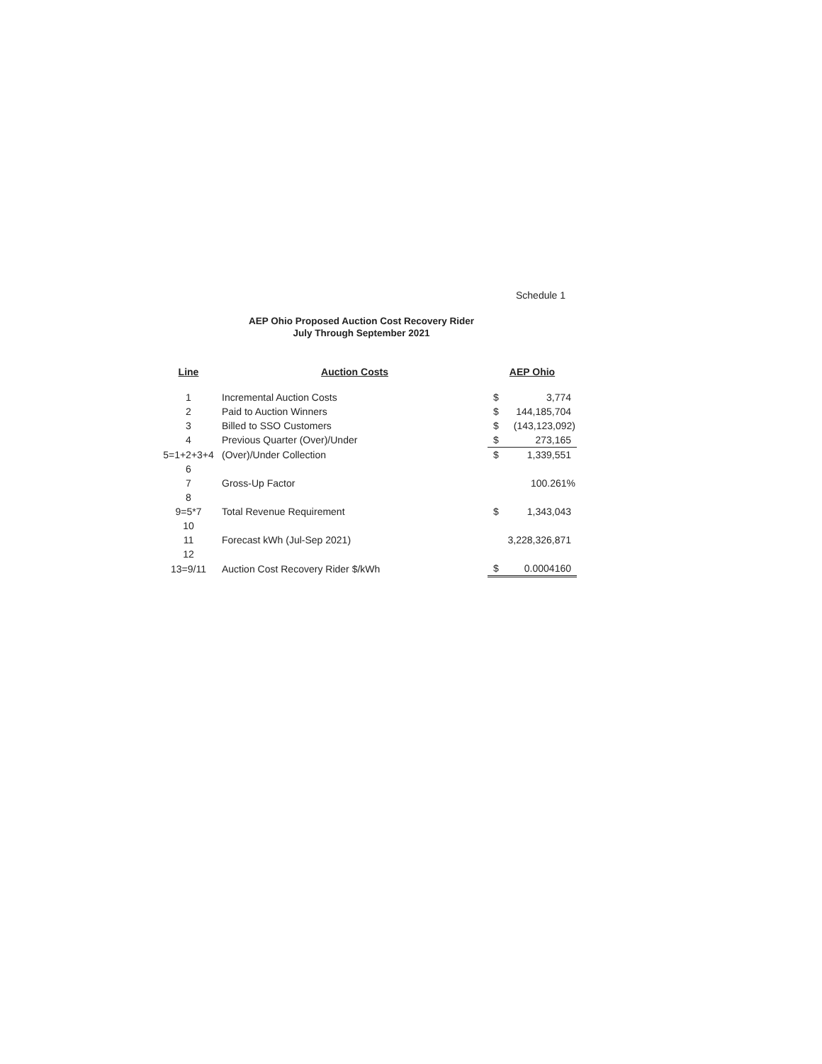Schedule 1
AEP Ohio Proposed Auction Cost Recovery Rider
July Through September 2021
| Line | Auction Costs | AEP Ohio | |
| --- | --- | --- | --- |
| 1 | Incremental Auction Costs | $ | 3,774 |
| 2 | Paid to Auction Winners | $ | 144,185,704 |
| 3 | Billed to SSO Customers | $ | (143,123,092) |
| 4 | Previous Quarter (Over)/Under | $ | 273,165 |
| 5=1+2+3+4 | (Over)/Under Collection | $ | 1,339,551 |
| 6 | | | |
| 7 | Gross-Up Factor | | 100.261% |
| 8 | | | |
| 9=5*7 | Total Revenue Requirement | $ | 1,343,043 |
| 10 | | | |
| 11 | Forecast kWh (Jul-Sep 2021) | 3,228,326,871 | |
| 12 | | | |
| 13=9/11 | Auction Cost Recovery Rider $/kWh | $ | 0.0004160 |